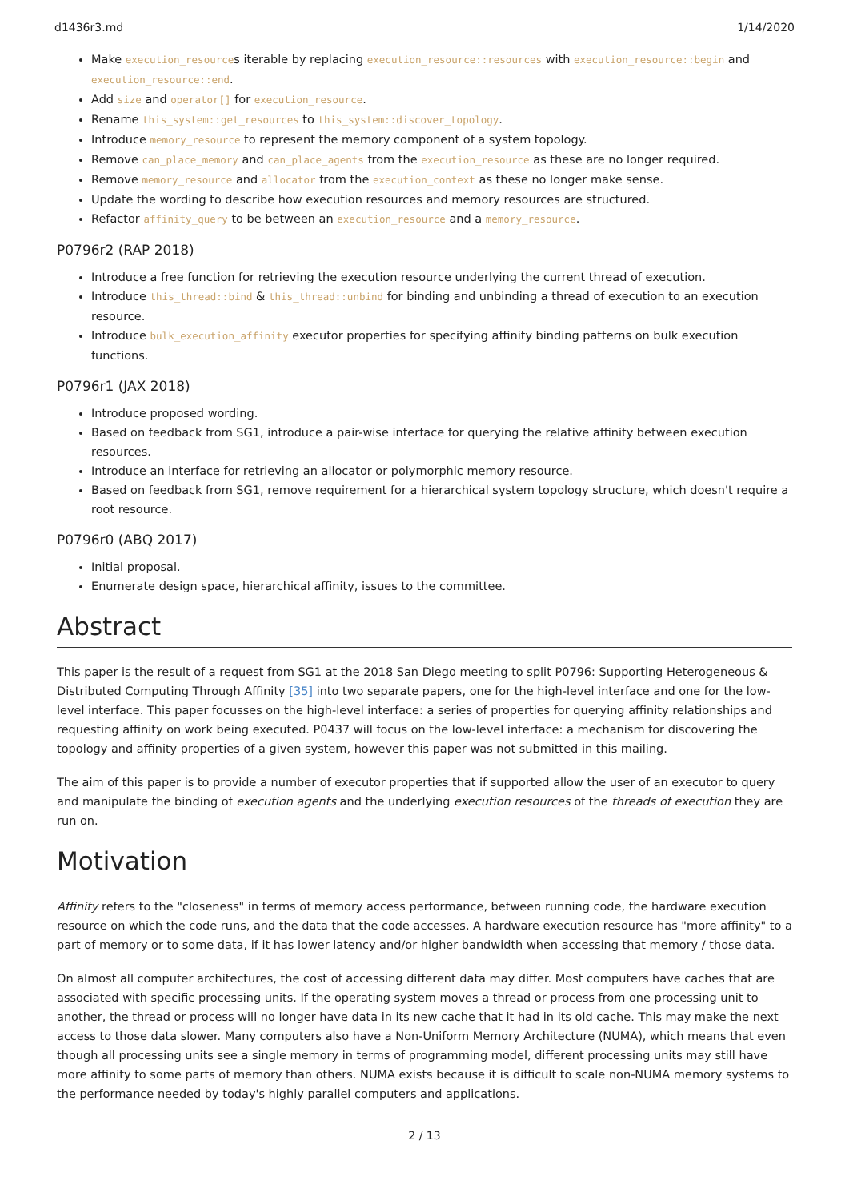d1436r3.md 1/14/2020
Make execution_resources iterable by replacing execution_resource::resources with execution_resource::begin and execution_resource::end.
Add size and operator[] for execution_resource.
Rename this_system::get_resources to this_system::discover_topology.
Introduce memory_resource to represent the memory component of a system topology.
Remove can_place_memory and can_place_agents from the execution_resource as these are no longer required.
Remove memory_resource and allocator from the execution_context as these no longer make sense.
Update the wording to describe how execution resources and memory resources are structured.
Refactor affinity_query to be between an execution_resource and a memory_resource.
P0796r2 (RAP 2018)
Introduce a free function for retrieving the execution resource underlying the current thread of execution.
Introduce this_thread::bind & this_thread::unbind for binding and unbinding a thread of execution to an execution resource.
Introduce bulk_execution_affinity executor properties for specifying affinity binding patterns on bulk execution functions.
P0796r1 (JAX 2018)
Introduce proposed wording.
Based on feedback from SG1, introduce a pair-wise interface for querying the relative affinity between execution resources.
Introduce an interface for retrieving an allocator or polymorphic memory resource.
Based on feedback from SG1, remove requirement for a hierarchical system topology structure, which doesn't require a root resource.
P0796r0 (ABQ 2017)
Initial proposal.
Enumerate design space, hierarchical affinity, issues to the committee.
Abstract
This paper is the result of a request from SG1 at the 2018 San Diego meeting to split P0796: Supporting Heterogeneous & Distributed Computing Through Affinity [35] into two separate papers, one for the high-level interface and one for the low-level interface. This paper focusses on the high-level interface: a series of properties for querying affinity relationships and requesting affinity on work being executed. P0437 will focus on the low-level interface: a mechanism for discovering the topology and affinity properties of a given system, however this paper was not submitted in this mailing.
The aim of this paper is to provide a number of executor properties that if supported allow the user of an executor to query and manipulate the binding of execution agents and the underlying execution resources of the threads of execution they are run on.
Motivation
Affinity refers to the "closeness" in terms of memory access performance, between running code, the hardware execution resource on which the code runs, and the data that the code accesses. A hardware execution resource has "more affinity" to a part of memory or to some data, if it has lower latency and/or higher bandwidth when accessing that memory / those data.
On almost all computer architectures, the cost of accessing different data may differ. Most computers have caches that are associated with specific processing units. If the operating system moves a thread or process from one processing unit to another, the thread or process will no longer have data in its new cache that it had in its old cache. This may make the next access to those data slower. Many computers also have a Non-Uniform Memory Architecture (NUMA), which means that even though all processing units see a single memory in terms of programming model, different processing units may still have more affinity to some parts of memory than others. NUMA exists because it is difficult to scale non-NUMA memory systems to the performance needed by today's highly parallel computers and applications.
2 / 13